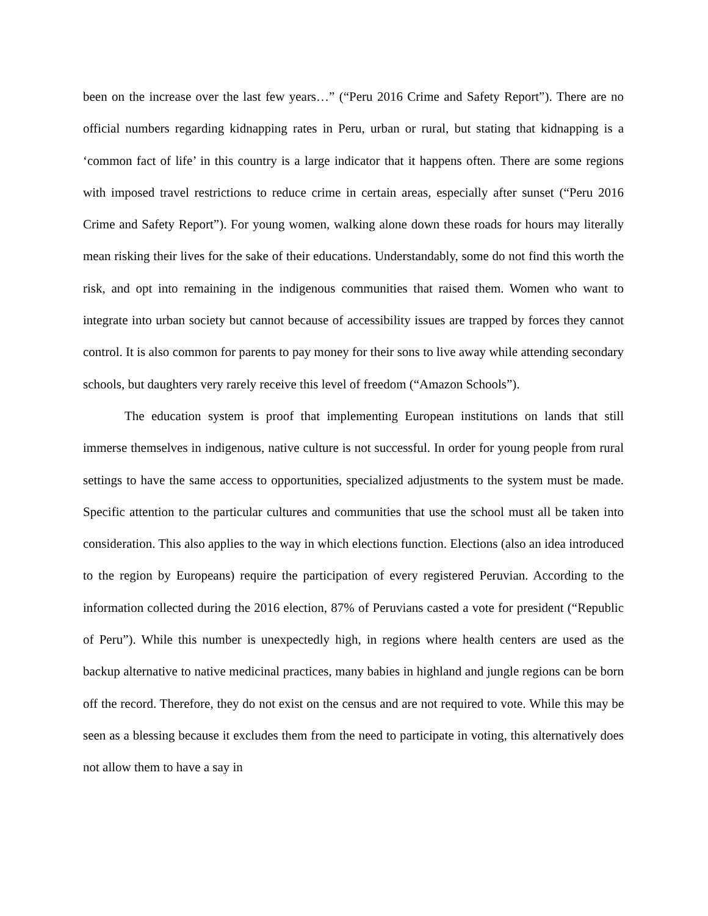been on the increase over the last few years…” (“Peru 2016 Crime and Safety Report”). There are no official numbers regarding kidnapping rates in Peru, urban or rural, but stating that kidnapping is a ‘common fact of life’ in this country is a large indicator that it happens often. There are some regions with imposed travel restrictions to reduce crime in certain areas, especially after sunset (“Peru 2016 Crime and Safety Report”). For young women, walking alone down these roads for hours may literally mean risking their lives for the sake of their educations. Understandably, some do not find this worth the risk, and opt into remaining in the indigenous communities that raised them. Women who want to integrate into urban society but cannot because of accessibility issues are trapped by forces they cannot control. It is also common for parents to pay money for their sons to live away while attending secondary schools, but daughters very rarely receive this level of freedom (“Amazon Schools”).
The education system is proof that implementing European institutions on lands that still immerse themselves in indigenous, native culture is not successful. In order for young people from rural settings to have the same access to opportunities, specialized adjustments to the system must be made. Specific attention to the particular cultures and communities that use the school must all be taken into consideration. This also applies to the way in which elections function. Elections (also an idea introduced to the region by Europeans) require the participation of every registered Peruvian. According to the information collected during the 2016 election, 87% of Peruvians casted a vote for president (“Republic of Peru”). While this number is unexpectedly high, in regions where health centers are used as the backup alternative to native medicinal practices, many babies in highland and jungle regions can be born off the record. Therefore, they do not exist on the census and are not required to vote. While this may be seen as a blessing because it excludes them from the need to participate in voting, this alternatively does not allow them to have a say in